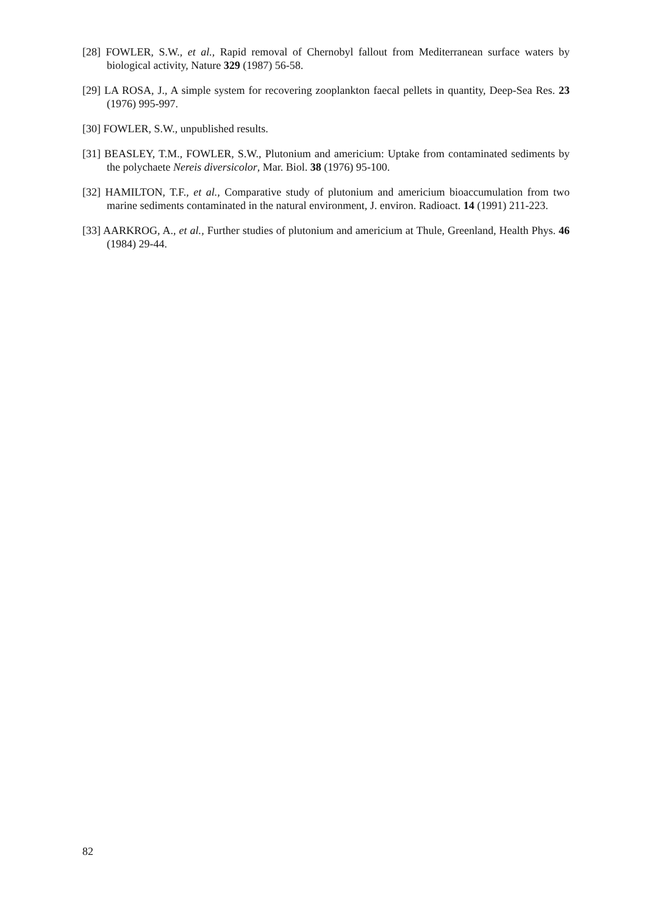[28] FOWLER, S.W., et al., Rapid removal of Chernobyl fallout from Mediterranean surface waters by biological activity, Nature 329 (1987) 56-58.
[29] LA ROSA, J., A simple system for recovering zooplankton faecal pellets in quantity, Deep-Sea Res. 23 (1976) 995-997.
[30] FOWLER, S.W., unpublished results.
[31] BEASLEY, T.M., FOWLER, S.W., Plutonium and americium: Uptake from contaminated sediments by the polychaete Nereis diversicolor, Mar. Biol. 38 (1976) 95-100.
[32] HAMILTON, T.F., et al., Comparative study of plutonium and americium bioaccumulation from two marine sediments contaminated in the natural environment, J. environ. Radioact. 14 (1991) 211-223.
[33] AARKROG, A., et al., Further studies of plutonium and americium at Thule, Greenland, Health Phys. 46 (1984) 29-44.
82